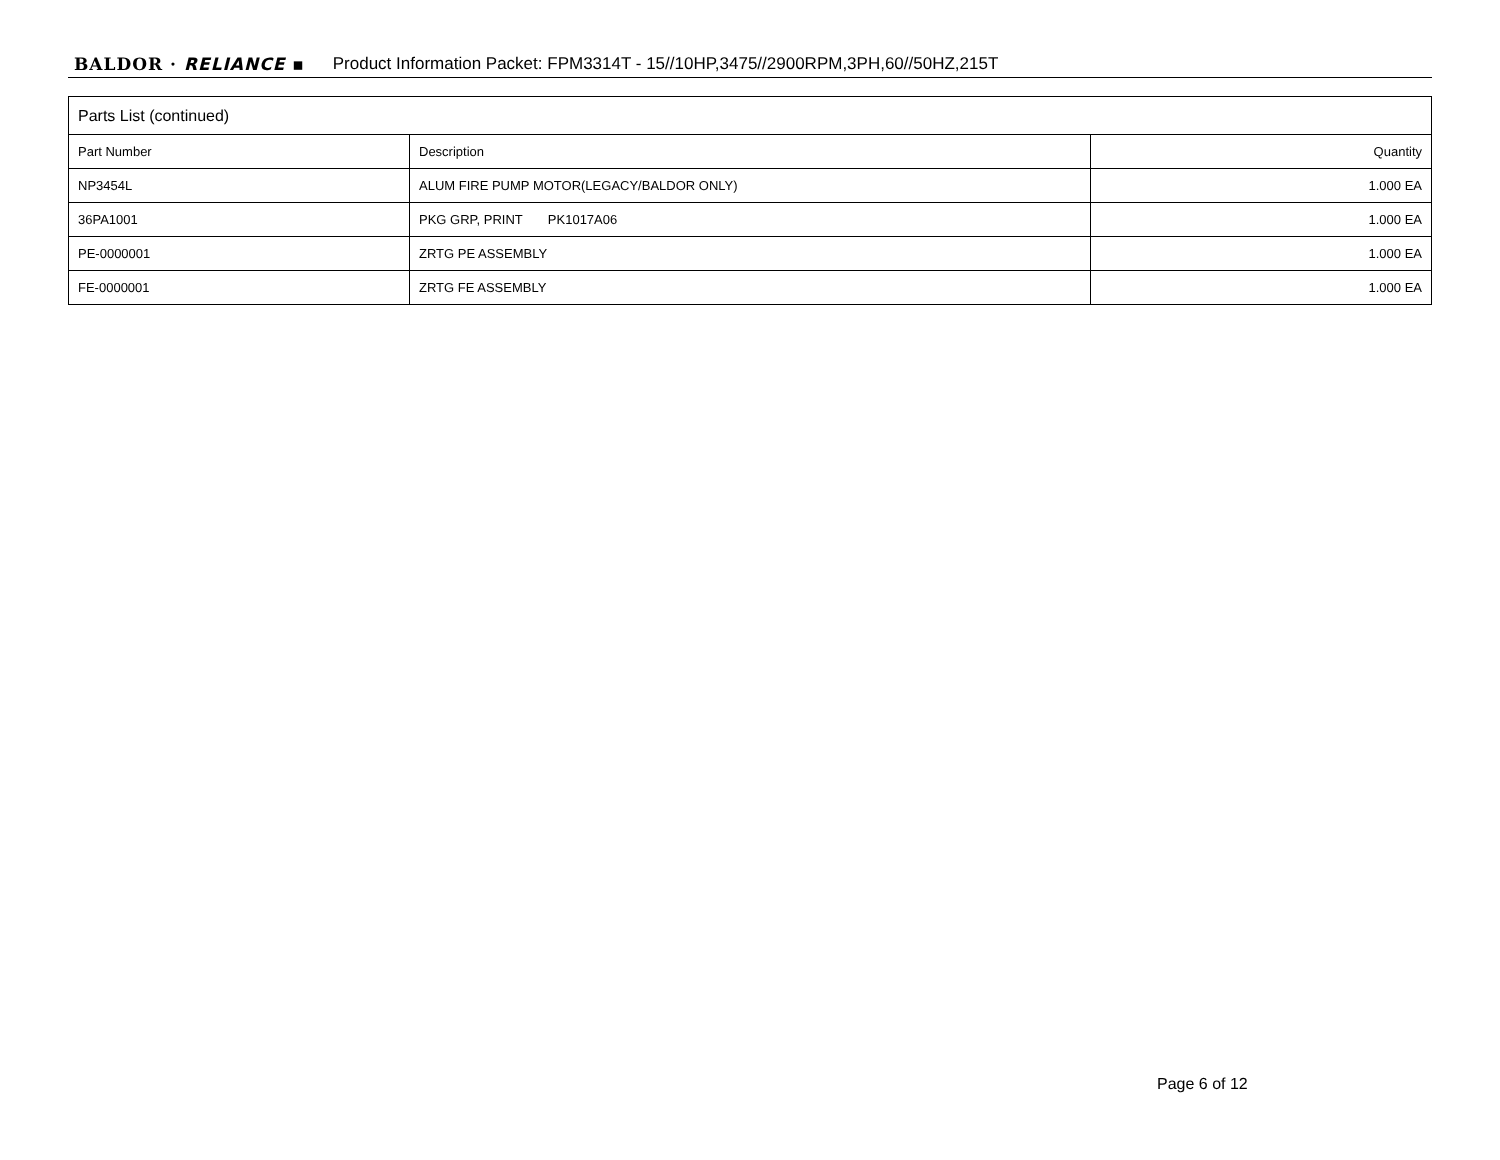BALDOR · RELIANCE ▪ Product Information Packet: FPM3314T - 15//10HP,3475//2900RPM,3PH,60//50HZ,215T
| Parts List (continued) | | |
| Part Number | Description | Quantity |
| NP3454L | ALUM FIRE PUMP MOTOR(LEGACY/BALDOR ONLY) | 1.000 EA |
| 36PA1001 | PKG GRP, PRINT PK1017A06 | 1.000 EA |
| PE-0000001 | ZRTG PE ASSEMBLY | 1.000 EA |
| FE-0000001 | ZRTG FE ASSEMBLY | 1.000 EA |
Page 6 of 12